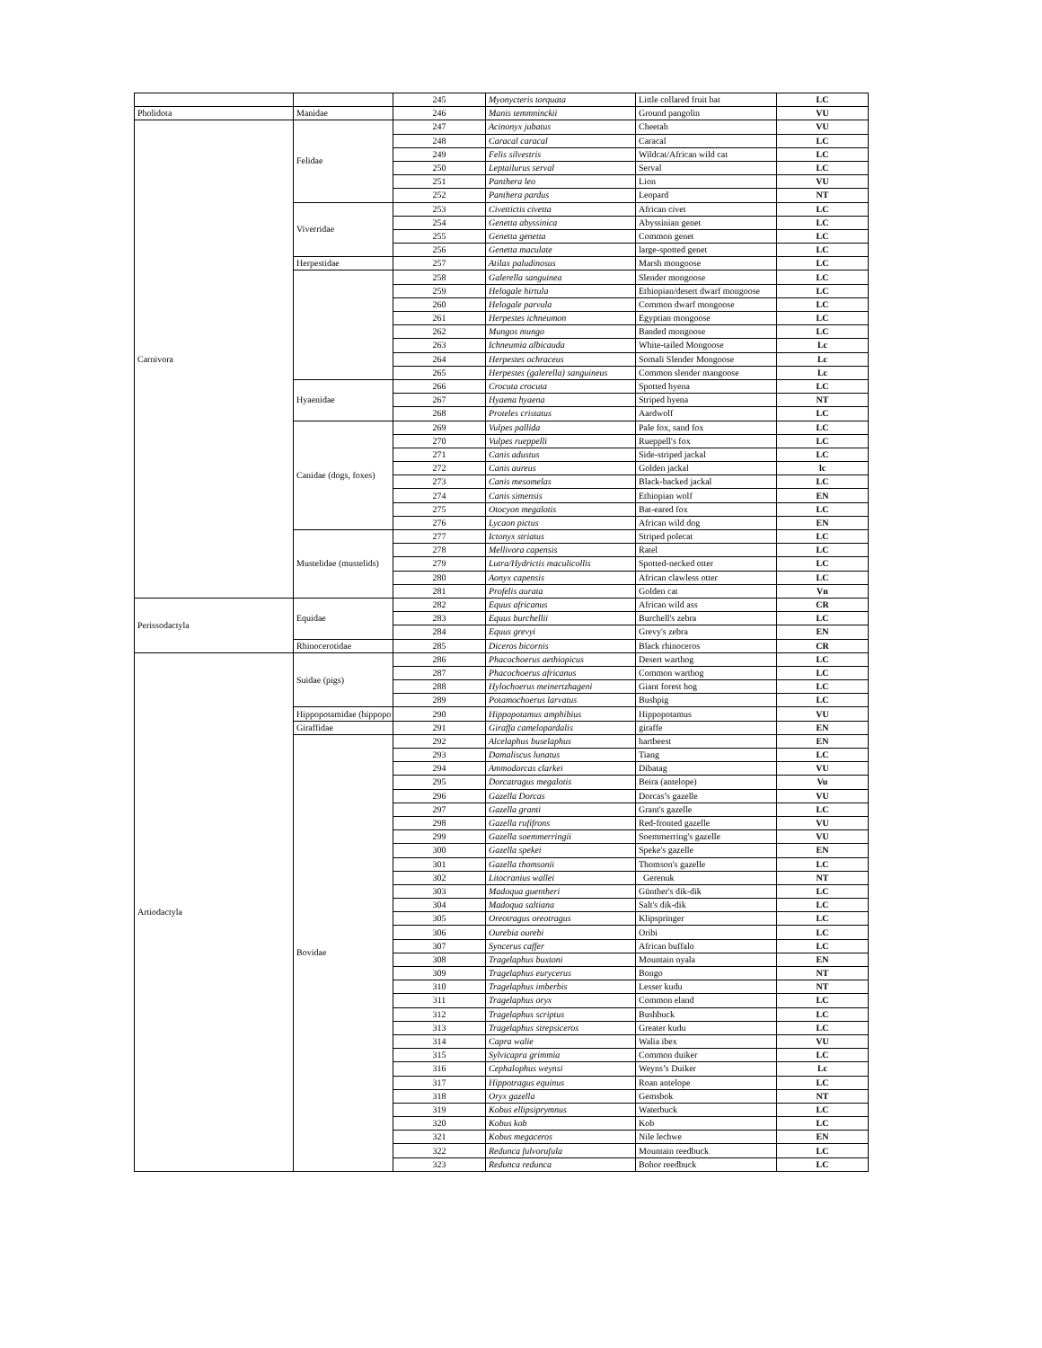| | | 245 | Myonycteris torquata | Little collared fruit bat | LC |
| Pholidota | Manidae | 246 | Manis temmninckii | Ground pangolin | VU |
| Carnivora | Felidae | 247 | Acinonyx jubatus | Cheetah | VU |
| | | 248 | Caracal caracal | Caracal | LC |
| | | 249 | Felis silvestris | Wildcat/African wild cat | LC |
| | | 250 | Leptailurus serval | Serval | LC |
| | | 251 | Panthera leo | Lion | VU |
| | | 252 | Panthera pardus | Leopard | NT |
| | Viverridae | 253 | Civettictis civetta | African civet | LC |
| | | 254 | Genetta abyssinica | Abyssinian genet | LC |
| | | 255 | Genetta genetta | Common genet | LC |
| | | 256 | Genetta maculate | large-spotted genet | LC |
| | Herpestidae | 257 | Atilax paludinosus | Marsh mongoose | LC |
| | | 258 | Galerella sanguinea | Slender mongoose | LC |
| | | 259 | Helogale hirtula | Ethiopian/desert dwarf mongoose | LC |
| | | 260 | Helogale parvula | Common dwarf mongoose | LC |
| | | 261 | Herpestes ichneumon | Egyptian mongoose | LC |
| | | 262 | Mungos mungo | Banded mongoose | LC |
| | | 263 | Ichneumia albicauda | White-tailed Mongoose | Lc |
| | | 264 | Herpestes ochraceus | Somali Slender Mongoose | Lc |
| | | 265 | Herpestes (galerella) sanguineus | Common slender mangoose | Lc |
| | Hyaenidae | 266 | Crocuta crocuta | Spotted hyena | LC |
| | | 267 | Hyaena hyaena | Striped hyena | NT |
| | | 268 | Proteles cristatus | Aardwolf | LC |
| | Canidae (dogs, foxes) | 269 | Vulpes pallida | Pale fox, sand fox | LC |
| | | 270 | Vulpes rueppelli | Rueppell's fox | LC |
| | | 271 | Canis adustus | Side-striped jackal | LC |
| | | 272 | Canis aureus | Golden jackal | lc |
| | | 273 | Canis mesomelas | Black-backed jackal | LC |
| | | 274 | Canis simensis | Ethiopian wolf | EN |
| | | 275 | Otocyon megalotis | Bat-eared fox | LC |
| | | 276 | Lycaon pictus | African wild dog | EN |
| | Mustelidae (mustelids) | 277 | Ictonyx striatus | Striped polecat | LC |
| | | 278 | Mellivora capensis | Ratel | LC |
| | | 279 | Lutra/Hydrictis maculicollis | Spotted-necked otter | LC |
| | | 280 | Aonyx capensis | African clawless otter | LC |
| | | 281 | Profelis aurata | Golden cat | Vn |
| Perissodactyla | Equidae | 282 | Equus africanus | African wild ass | CR |
| | | 283 | Equus burchellii | Burchell's zebra | LC |
| | | 284 | Equus grevyi | Grevy's zebra | EN |
| | Rhinocerotidae | 285 | Diceros bicornis | Black rhinoceros | CR |
| Artiodactyla | Suidae (pigs) | 286 | Phacochoerus aethiopicus | Desert warthog | LC |
| | | 287 | Phacochoerus africanus | Common warthog | LC |
| | | 288 | Hylochoerus meinertzhageni | Giant forest hog | LC |
| | | 289 | Potamochoerus larvatus | Bushpig | LC |
| | Hippopotamidae (hippopo | 290 | Hippopotamus amphibius | Hippopotamus | VU |
| | Giraffidae | 291 | Giraffa camelopardalis | giraffe | EN |
| | Bovidae | 292 | Alcelaphus buselaphus | hartbeest | EN |
| | | 293 | Damaliscus lunatus | Tiang | LC |
| | | 294 | Ammodorcas clarkei | Dibatag | VU |
| | | 295 | Dorcatragus megalotis | Beira (antelope) | Vu |
| | | 296 | Gazella Dorcas | Dorcas’s gazelle | VU |
| | | 297 | Gazella granti | Grant's gazelle | LC |
| | | 298 | Gazella rufifrons | Red-fronted gazelle | VU |
| | | 299 | Gazella soemmerringii | Soemmerring's gazelle | VU |
| | | 300 | Gazella spekei | Speke's gazelle | EN |
| | | 301 | Gazella thomsonii | Thomson's gazelle | LC |
| | | 302 | Litocranius wallei | Gerenuk | NT |
| | | 303 | Madoqua guentheri | Günther's dik-dik | LC |
| | | 304 | Madoqua saltiana | Salt's dik-dik | LC |
| | | 305 | Oreotragus oreotragus | Klipspringer | LC |
| | | 306 | Ourebia ourebi | Oribi | LC |
| | | 307 | Syncerus caffer | African buffalo | LC |
| | | 308 | Tragelaphus buxtoni | Mountain nyala | EN |
| | | 309 | Tragelaphus eurycerus | Bongo | NT |
| | | 310 | Tragelaphus imberbis | Lesser kudu | NT |
| | | 311 | Tragelaphus oryx | Common eland | LC |
| | | 312 | Tragelaphus scriptus | Bushbuck | LC |
| | | 313 | Tragelaphus strepsiceros | Greater kudu | LC |
| | | 314 | Capra walie | Walia ibex | VU |
| | | 315 | Sylvicapra grimmia | Common duiker | LC |
| | | 316 | Cephalophus weynsi | Weyns’s Duiker | Lc |
| | | 317 | Hippotragus equinus | Roan antelope | LC |
| | | 318 | Oryx gazella | Gemsbok | NT |
| | | 319 | Kobus ellipsiprymnus | Waterbuck | LC |
| | | 320 | Kobus kob | Kob | LC |
| | | 321 | Kobus megaceros | Nile lechwe | EN |
| | | 322 | Redunca fulvorufula | Mountain reedbuck | LC |
| | | 323 | Redunca redunca | Bohor reedbuck | LC |